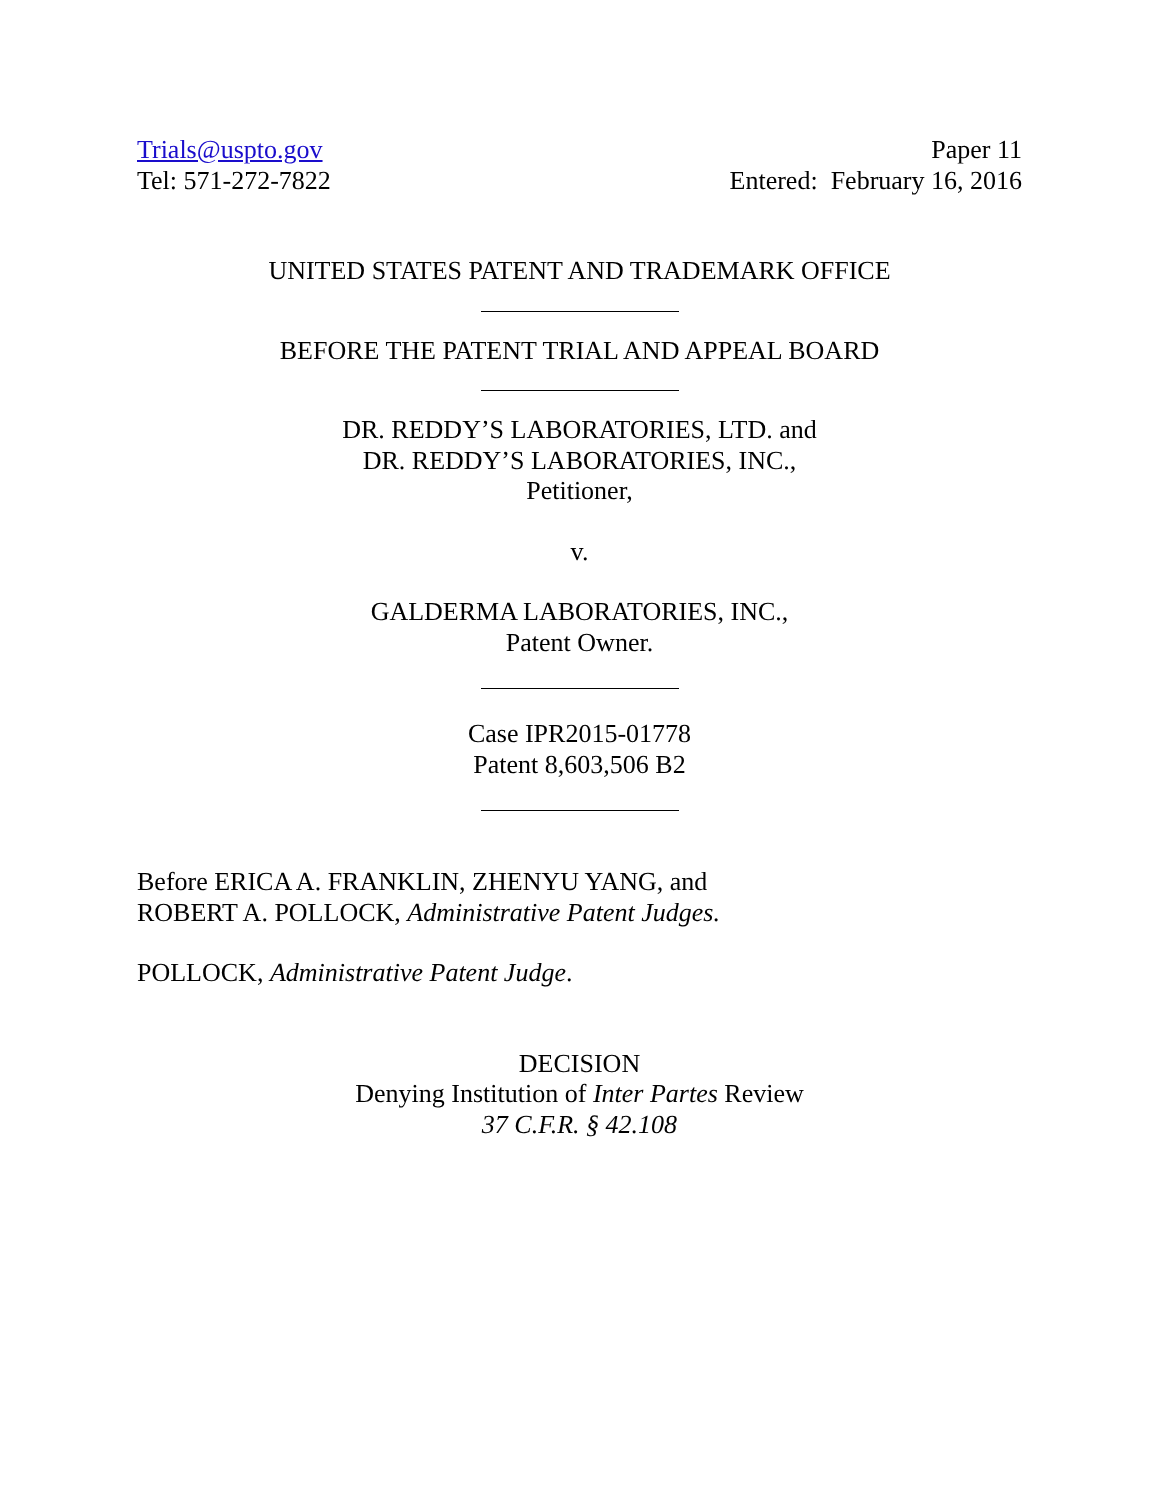Trials@uspto.gov
Tel: 571-272-7822
Paper 11
Entered: February 16, 2016
UNITED STATES PATENT AND TRADEMARK OFFICE
BEFORE THE PATENT TRIAL AND APPEAL BOARD
DR. REDDY’S LABORATORIES, LTD. and
DR. REDDY’S LABORATORIES, INC.,
Petitioner,
v.
GALDERMA LABORATORIES, INC.,
Patent Owner.
Case IPR2015-01778
Patent 8,603,506 B2
Before ERICA A. FRANKLIN, ZHENYU YANG, and
ROBERT A. POLLOCK, Administrative Patent Judges.
POLLOCK, Administrative Patent Judge.
DECISION
Denying Institution of Inter Partes Review
37 C.F.R. § 42.108